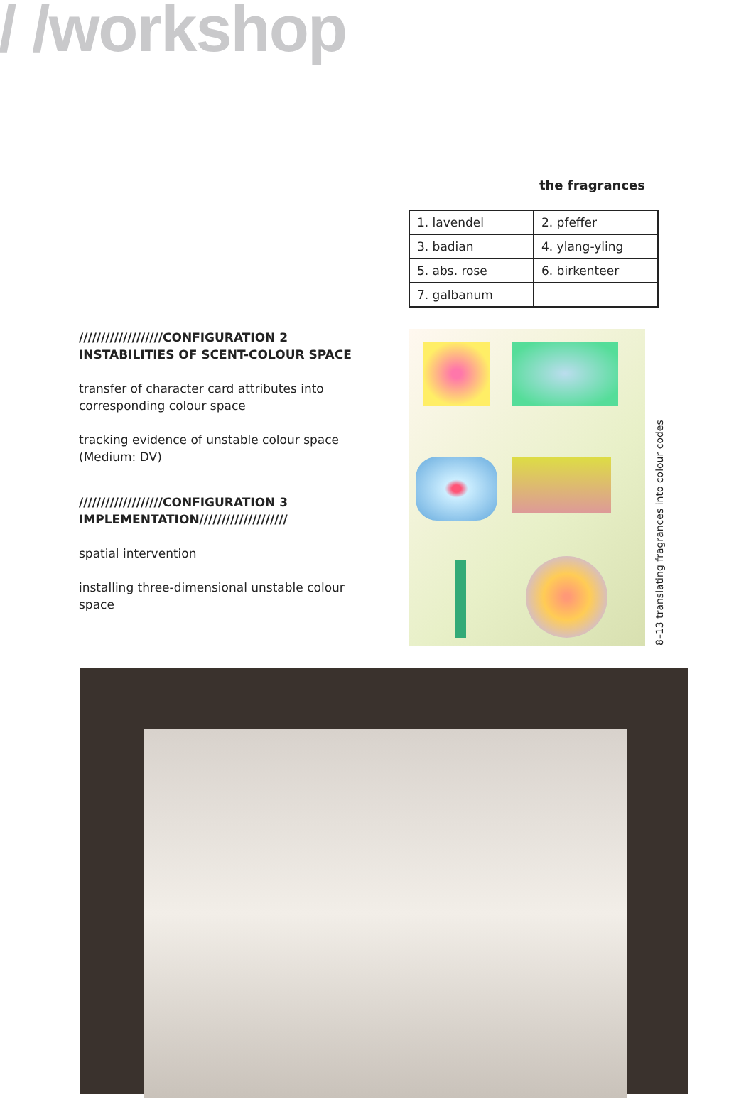/ /workshop
the fragrances
| 1. lavendel | 2. pfeffer |
| 3. badian | 4. ylang-yling |
| 5. abs. rose | 6. birkenteer |
| 7. galbanum | |
///////////////////CONFIGURATION 2
INSTABILITIES OF SCENT-COLOUR SPACE
transfer of character card attributes into corresponding colour space
tracking evidence of unstable colour space (Medium: DV)
///////////////////CONFIGURATION 3
IMPLEMENTATION////////////////////
spatial intervention
installing three-dimensional unstable colour space
8–13 translating fragrances into colour codes